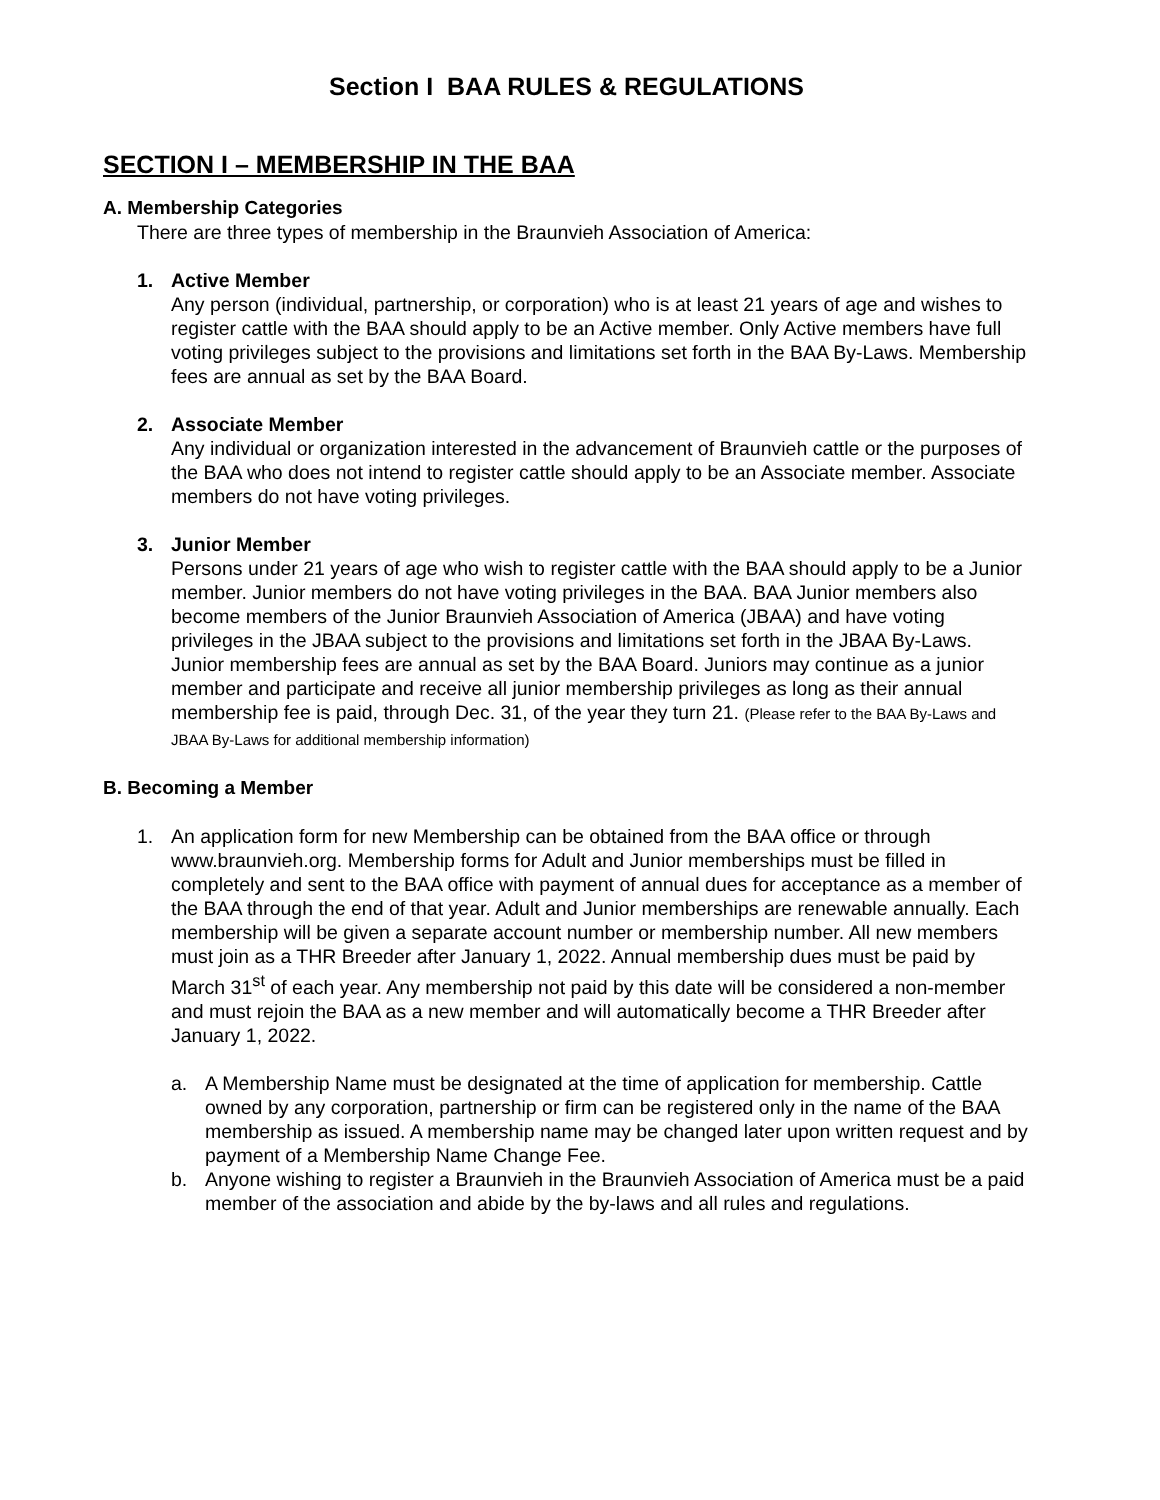Section I BAA RULES & REGULATIONS
SECTION I – MEMBERSHIP IN THE BAA
A. Membership Categories
There are three types of membership in the Braunvieh Association of America:
1. Active Member
Any person (individual, partnership, or corporation) who is at least 21 years of age and wishes to register cattle with the BAA should apply to be an Active member. Only Active members have full voting privileges subject to the provisions and limitations set forth in the BAA By-Laws. Membership fees are annual as set by the BAA Board.
2. Associate Member
Any individual or organization interested in the advancement of Braunvieh cattle or the purposes of the BAA who does not intend to register cattle should apply to be an Associate member. Associate members do not have voting privileges.
3. Junior Member
Persons under 21 years of age who wish to register cattle with the BAA should apply to be a Junior member. Junior members do not have voting privileges in the BAA. BAA Junior members also become members of the Junior Braunvieh Association of America (JBAA) and have voting privileges in the JBAA subject to the provisions and limitations set forth in the JBAA By-Laws. Junior membership fees are annual as set by the BAA Board. Juniors may continue as a junior member and participate and receive all junior membership privileges as long as their annual membership fee is paid, through Dec. 31, of the year they turn 21. (Please refer to the BAA By-Laws and JBAA By-Laws for additional membership information)
B. Becoming a Member
1. An application form for new Membership can be obtained from the BAA office or through www.braunvieh.org. Membership forms for Adult and Junior memberships must be filled in completely and sent to the BAA office with payment of annual dues for acceptance as a member of the BAA through the end of that year. Adult and Junior memberships are renewable annually. Each membership will be given a separate account number or membership number. All new members must join as a THR Breeder after January 1, 2022. Annual membership dues must be paid by March 31<sup>st</sup> of each year. Any membership not paid by this date will be considered a non-member and must rejoin the BAA as a new member and will automatically become a THR Breeder after January 1, 2022.
a. A Membership Name must be designated at the time of application for membership. Cattle owned by any corporation, partnership or firm can be registered only in the name of the BAA membership as issued. A membership name may be changed later upon written request and by payment of a Membership Name Change Fee.
b. Anyone wishing to register a Braunvieh in the Braunvieh Association of America must be a paid member of the association and abide by the by-laws and all rules and regulations.